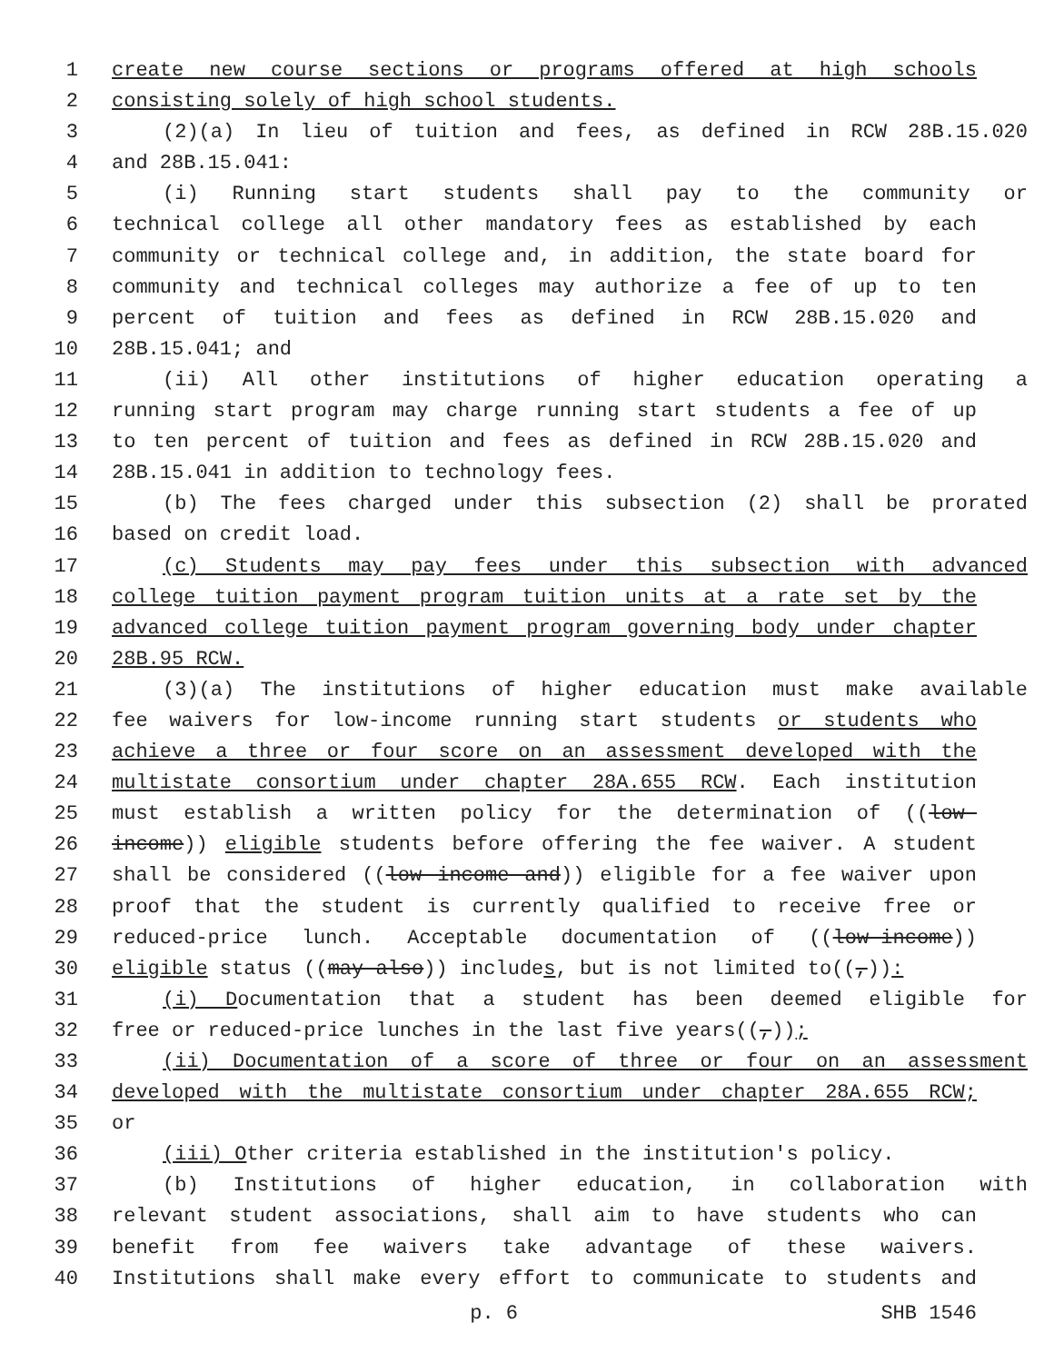1 create new course sections or programs offered at high schools
2 consisting solely of high school students.
3 (2)(a) In lieu of tuition and fees, as defined in RCW 28B.15.020
4 and 28B.15.041:
5 (i) Running start students shall pay to the community or
6 technical college all other mandatory fees as established by each
7 community or technical college and, in addition, the state board for
8 community and technical colleges may authorize a fee of up to ten
9 percent of tuition and fees as defined in RCW 28B.15.020 and
10 28B.15.041; and
11 (ii) All other institutions of higher education operating a
12 running start program may charge running start students a fee of up
13 to ten percent of tuition and fees as defined in RCW 28B.15.020 and
14 28B.15.041 in addition to technology fees.
15 (b) The fees charged under this subsection (2) shall be prorated
16 based on credit load.
17 (c) Students may pay fees under this subsection with advanced
18 college tuition payment program tuition units at a rate set by the
19 advanced college tuition payment program governing body under chapter
20 28B.95 RCW.
21 (3)(a) The institutions of higher education must make available
22 fee waivers for low-income running start students or students who
23 achieve a three or four score on an assessment developed with the
24 multistate consortium under chapter 28A.655 RCW. Each institution
25 must establish a written policy for the determination of ((low-
26 income)) eligible students before offering the fee waiver. A student
27 shall be considered ((low income and)) eligible for a fee waiver upon
28 proof that the student is currently qualified to receive free or
29 reduced-price lunch. Acceptable documentation of ((low-income))
30 eligible status ((may also)) includes, but is not limited to((,)):
31 (i) Documentation that a student has been deemed eligible for
32 free or reduced-price lunches in the last five years((,));
33 (ii) Documentation of a score of three or four on an assessment
34 developed with the multistate consortium under chapter 28A.655 RCW;
35 or
36 (iii) Other criteria established in the institution's policy.
37 (b) Institutions of higher education, in collaboration with
38 relevant student associations, shall aim to have students who can
39 benefit from fee waivers take advantage of these waivers.
40 Institutions shall make every effort to communicate to students and
p. 6 SHB 1546